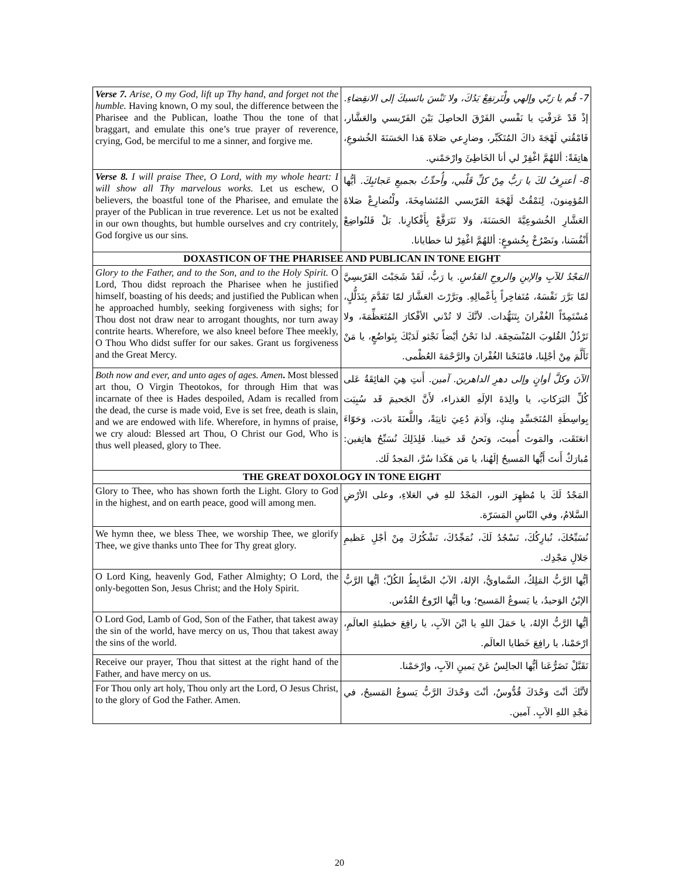| Verse 7. Arise, O my God, lift up Thy hand, and forget not the humble. Having known, O my soul, the difference between the Pharisee and the Publican, loathe Thou the tone of that braggart, and emulate this one’s true prayer of reverence, crying, God, be merciful to me a sinner, and forgive me. | 7- قُم يا رَبّي وإلهي ولْتَرتفِعْ يَدُكَ، ولا تَنْسَ بائسيكَ إلى الانقِضاءِ. إذْ قَدْ عَرَفْتِ يا نَفْسي الفَرْقَ الحاصِلَ بَيْنَ الفَرّيسي والعَشَّار، فَامْقُتي لَهْجَةَ ذاكَ المُتَكَبِّر، وضارِعي صَلاةَ هَذا الحَسَنَةَ الخُشوعِ، هاتِفَةً: أللهُمَّ اغْفِرْ لي أنا الخَاطِئَ وارْحَمْني. |
| Verse 8. I will praise Thee, O Lord, with my whole heart: I will show all Thy marvelous works. Let us eschew, O believers, the boastful tone of the Pharisee, and emulate the prayer of the Publican in true reverence. Let us not be exalted in our own thoughts, but humble ourselves and cry contritely, God forgive us our sins. | 8- أعترِفُ لكَ يا رَبُّ مِنْ كلِّ قَلْبي، وأُحدِّثُ بجميعِ عَجائبِكَ. أيُّها المُؤمِنونَ، لِنَمْقُتْ لَهْجَةَ الفَرّيسي المُتَشامِخَةَ، ولْنُضارِعْ صَلاةَ العَشَّارِ الخُشوعِيَّةَ الحَسَنَةَ، وَلا نَتَرَفَّعْ بِأَفْكارِنا. بَلْ فَلنُواضِعْ أَنْفُسَنا، ونَصْرُخْ بِخُشوعٍ: أللهُمَّ اغْفِرْ لنا خطايانا. |
| DOXASTICON OF THE PHARISEE AND PUBLICAN IN TONE EIGHT | |
| Glory to the Father, and to the Son, and to the Holy Spirit. O Lord, Thou didst reproach the Pharisee when he justified himself, boasting of his deeds; and justified the Publican when he approached humbly, seeking forgiveness with sighs; for Thou dost not draw near to arrogant thoughts, nor turn away contrite hearts. Wherefore, we also kneel before Thee meekly, O Thou Who didst suffer for our sakes. Grant us forgiveness and the Great Mercy. | المَجْدُ للآبِ والإبنِ والروحِ القدُسِ. يا رَبُّ، لَقَدْ شَجَبْتَ الفَرّيسِيَّ لمّا بَرَّرَ نَفْسَهُ، مُتَفاخِراً بِأعْمالِهِ. وبَرَّرْتَ العَشَّارَ لمّا تَقَدَّمَ بِتَذَلُّلٍ، مُسْتَمِدّاً الغُفْرانَ بِتَنَهُّدات. لأنَّكَ لا تُدْني الأفْكارَ المُتَعَظِّمَةَ، ولا تَرْذُلُ القُلوبَ المُنْسَحِقَة. لذا نَحْنُ أيْضاً نَجْثو لَدَيْكَ بِتَواضُعٍ، يا مَنْ تَأَلَّمَ مِنْ أجْلِنا، فامْنَحْنا الغُفْرانَ والرَّحْمَةَ العُظْمى. |
| Both now and ever, and unto ages of ages. Amen . Most blessed art thou, O Virgin Theotokos, for through Him that was incarnate of thee is Hades despoiled, Adam is recalled from the dead, the curse is made void, Eve is set free, death is slain, and we are endowed with life. Wherefore, in hymns of praise, we cry aloud: Blessed art Thou, O Christ our God, Who is thus well pleased, glory to Thee. | الآنَ وكلَّ أوانٍ وإلى دهرِ الداهرينَ. آمين. أَنتِ هِيَ الفائِقَةُ عَلى كُلِّ البَرَكاتِ، يا والِدَةَ الإلَهِ العَذراء، لأَنَّ الجَحيمَ قَد سُبِيَت بِواسِطَةِ المُتَجَسِّدِ مِنكِ، وَآدَمَ دُعِيَ ثانِيَةً، واللَّعنَةَ بادَت، وَحَوّاءَ انعَتَقَت، والمَوتَ أُميتَ، وَنَحنُ قَد حَيينا. فَلِذَلِكَ نُسَبِّحُ هاتِفين: مُبارَكٌ أَنتَ أَيُّها المَسيحُ إلَهُنا، يا مَن هَكَذا سُرَّ، المَجدُ لَك. |
| THE GREAT DOXOLOGY IN TONE EIGHT | |
| Glory to Thee, who has shown forth the Light. Glory to God in the highest, and on earth peace, good will among men. | المَجْدُ لَكَ يا مُظهِرَ النور، المَجْدُ للهِ في العَلاءِ، وعلى الأرْضِ السَّلامُ، وفي النّاسِ المَسَرّة. |
| We hymn thee, we bless Thee, we worship Thee, we glorify Thee, we give thanks unto Thee for Thy great glory. | نُسَبِّحُكَ، نُبارِكُكَ، نَسْجُدُ لَكَ، نُمَجِّدُكَ، نَشْكُرُكَ مِنْ أجْلِ عَظيمِ جَلالِ مَجْدِك. |
| O Lord King, heavenly God, Father Almighty; O Lord, the only-begotten Son, Jesus Christ; and the Holy Spirit. | أيُّها الرَّبُّ المَلِكُ، السَّماويُّ، الإلهُ، الآبُ الضَّابِطُ الكُلّ؛ أيُّها الرَّبُّ الإبْنُ الوَحيدُ، يا يَسوعُ المَسيح؛ ويا أيُّها الرّوحُ القُدُس. |
| O Lord God, Lamb of God, Son of the Father, that takest away the sin of the world, have mercy on us, Thou that takest away the sins of the world. | أيُّها الرَّبُّ الإلهُ، يا حَمَلَ اللهِ يا ابْنَ الآبِ، يا رافِعَ خطيئةِ العالَمِ، ارْحَمْنا، يا رافِعَ خَطايا العالَم. |
| Receive our prayer, Thou that sittest at the right hand of the Father, and have mercy on us. | تَقَبَّلْ تَضَرُّعَنا أيُّها الجالِسُ عَنْ يَمينِ الآبِ، وارْحَمْنا. |
| For Thou only art holy, Thou only art the Lord, O Jesus Christ, to the glory of God the Father. Amen. | لأنَّكَ أنْتَ وَحْدَكَ قُدُّوسٌ، أنْتَ وَحْدَكَ الرَّبُّ يَسوعُ المَسيحُ، في مَجْدِ اللهِ الآبِ. آمين. |
20